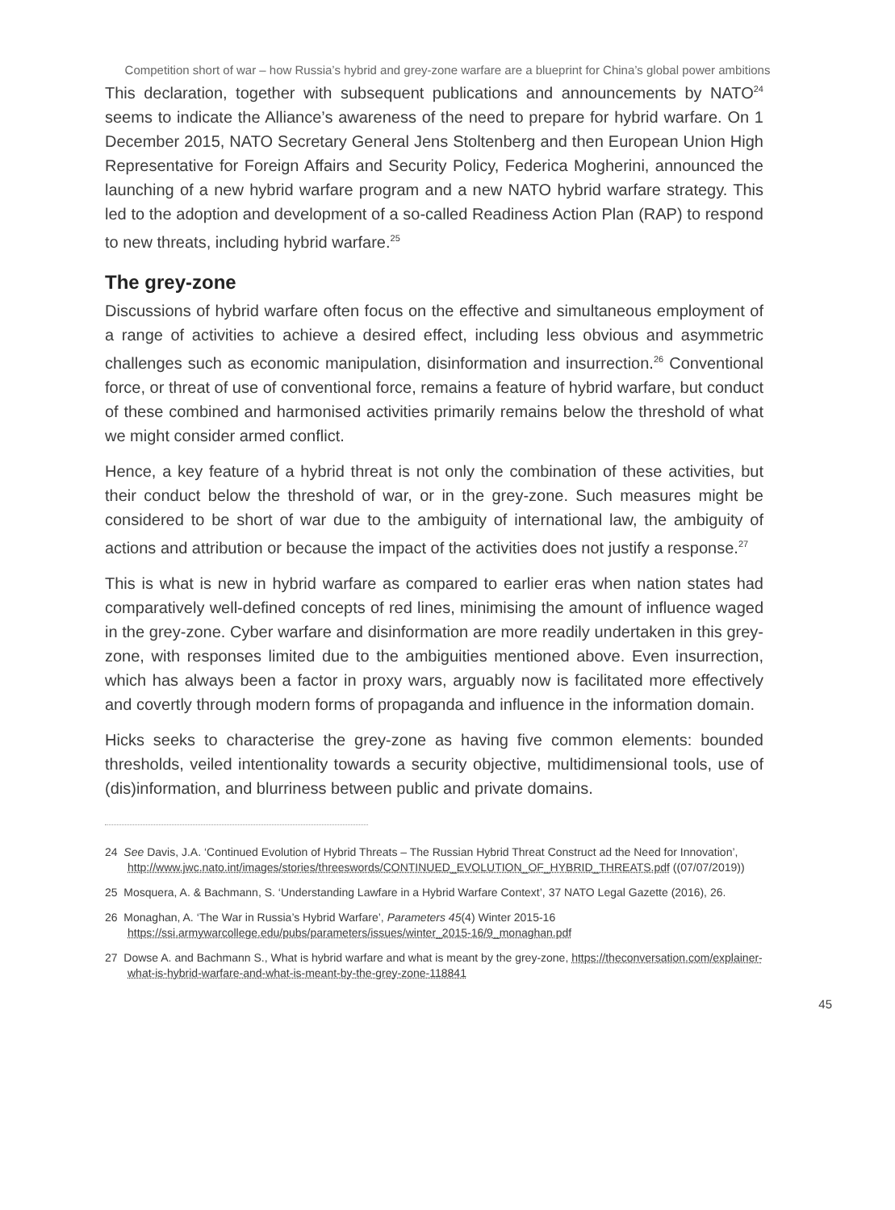Competition short of war – how Russia’s hybrid and grey-zone warfare are a blueprint for China’s global power ambitions
This declaration, together with subsequent publications and announcements by NATO<sup>24</sup> seems to indicate the Alliance’s awareness of the need to prepare for hybrid warfare. On 1 December 2015, NATO Secretary General Jens Stoltenberg and then European Union High Representative for Foreign Affairs and Security Policy, Federica Mogherini, announced the launching of a new hybrid warfare program and a new NATO hybrid warfare strategy. This led to the adoption and development of a so-called Readiness Action Plan (RAP) to respond to new threats, including hybrid warfare.<sup>25</sup>
The grey-zone
Discussions of hybrid warfare often focus on the effective and simultaneous employment of a range of activities to achieve a desired effect, including less obvious and asymmetric challenges such as economic manipulation, disinformation and insurrection.<sup>26</sup> Conventional force, or threat of use of conventional force, remains a feature of hybrid warfare, but conduct of these combined and harmonised activities primarily remains below the threshold of what we might consider armed conflict.
Hence, a key feature of a hybrid threat is not only the combination of these activities, but their conduct below the threshold of war, or in the grey-zone. Such measures might be considered to be short of war due to the ambiguity of international law, the ambiguity of actions and attribution or because the impact of the activities does not justify a response.<sup>27</sup>
This is what is new in hybrid warfare as compared to earlier eras when nation states had comparatively well-defined concepts of red lines, minimising the amount of influence waged in the grey-zone. Cyber warfare and disinformation are more readily undertaken in this grey-zone, with responses limited due to the ambiguities mentioned above. Even insurrection, which has always been a factor in proxy wars, arguably now is facilitated more effectively and covertly through modern forms of propaganda and influence in the information domain.
Hicks seeks to characterise the grey-zone as having five common elements: bounded thresholds, veiled intentionality towards a security objective, multidimensional tools, use of (dis)information, and blurriness between public and private domains.
24 See Davis, J.A. ‘Continued Evolution of Hybrid Threats – The Russian Hybrid Threat Construct ad the Need for Innovation’, http://www.jwc.nato.int/images/stories/threeswords/CONTINUED_EVOLUTION_OF_HYBRID_THREATS.pdf ((07/07/2019))
25 Mosquera, A. & Bachmann, S. ‘Understanding Lawfare in a Hybrid Warfare Context’, 37 NATO Legal Gazette (2016), 26.
26 Monaghan, A. ‘The War in Russia’s Hybrid Warfare’, Parameters 45(4) Winter 2015-16 https://ssi.armywarcollege.edu/pubs/parameters/issues/winter_2015-16/9_monaghan.pdf
27 Dowse A. and Bachmann S., What is hybrid warfare and what is meant by the grey-zone, https://theconversation.com/explainer-what-is-hybrid-warfare-and-what-is-meant-by-the-grey-zone-118841
45